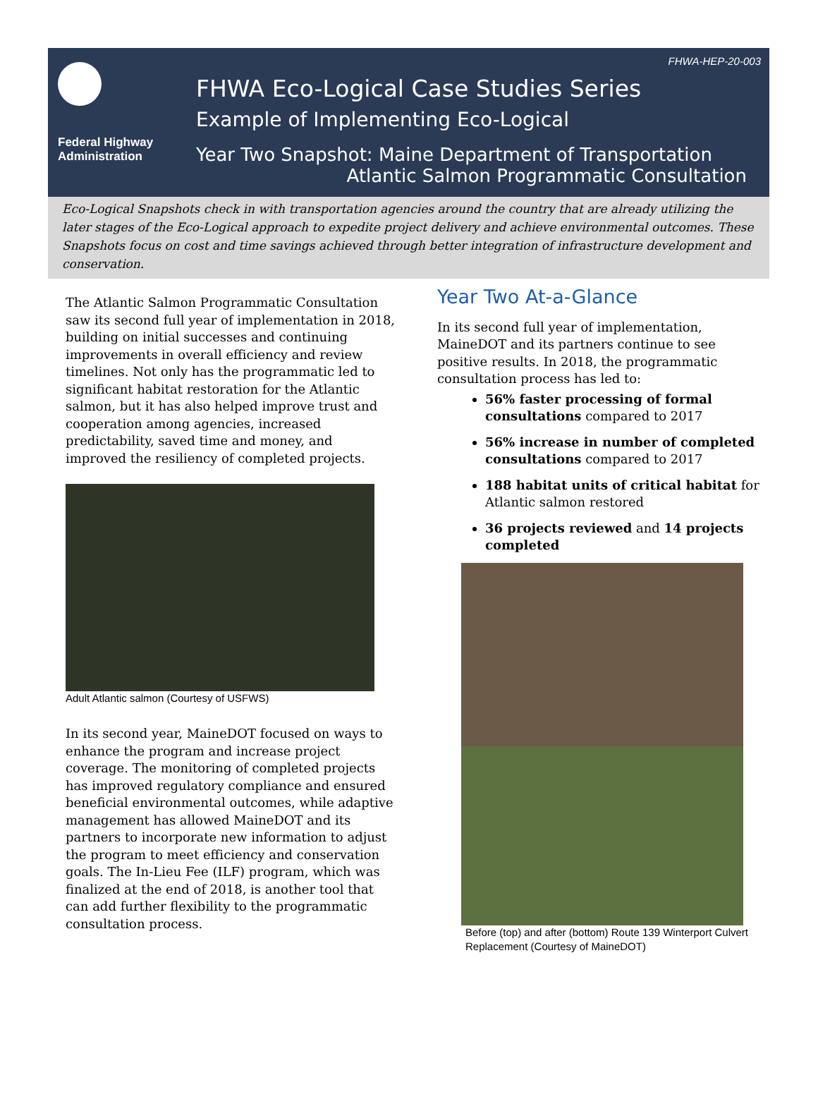FHWA-HEP-20-003
Federal Highway
Administration
FHWA Eco-Logical Case Studies Series
Example of Implementing Eco-Logical
Year Two Snapshot: Maine Department of Transportation
Atlantic Salmon Programmatic Consultation
Eco-Logical Snapshots check in with transportation agencies around the country that are already utilizing the later stages of the Eco-Logical approach to expedite project delivery and achieve environmental outcomes. These Snapshots focus on cost and time savings achieved through better integration of infrastructure development and conservation.
The Atlantic Salmon Programmatic Consultation saw its second full year of implementation in 2018, building on initial successes and continuing improvements in overall efficiency and review timelines. Not only has the programmatic led to significant habitat restoration for the Atlantic salmon, but it has also helped improve trust and cooperation among agencies, increased predictability, saved time and money, and improved the resiliency of completed projects.
Adult Atlantic salmon (Courtesy of USFWS)
In its second year, MaineDOT focused on ways to enhance the program and increase project coverage. The monitoring of completed projects has improved regulatory compliance and ensured beneficial environmental outcomes, while adaptive management has allowed MaineDOT and its partners to incorporate new information to adjust the program to meet efficiency and conservation goals. The In-Lieu Fee (ILF) program, which was finalized at the end of 2018, is another tool that can add further flexibility to the programmatic consultation process.
Year Two At-a-Glance
In its second full year of implementation, MaineDOT and its partners continue to see positive results. In 2018, the programmatic consultation process has led to:
56% faster processing of formal consultations compared to 2017
56% increase in number of completed consultations compared to 2017
188 habitat units of critical habitat for Atlantic salmon restored
36 projects reviewed and 14 projects completed
Before (top) and after (bottom) Route 139 Winterport Culvert Replacement (Courtesy of MaineDOT)